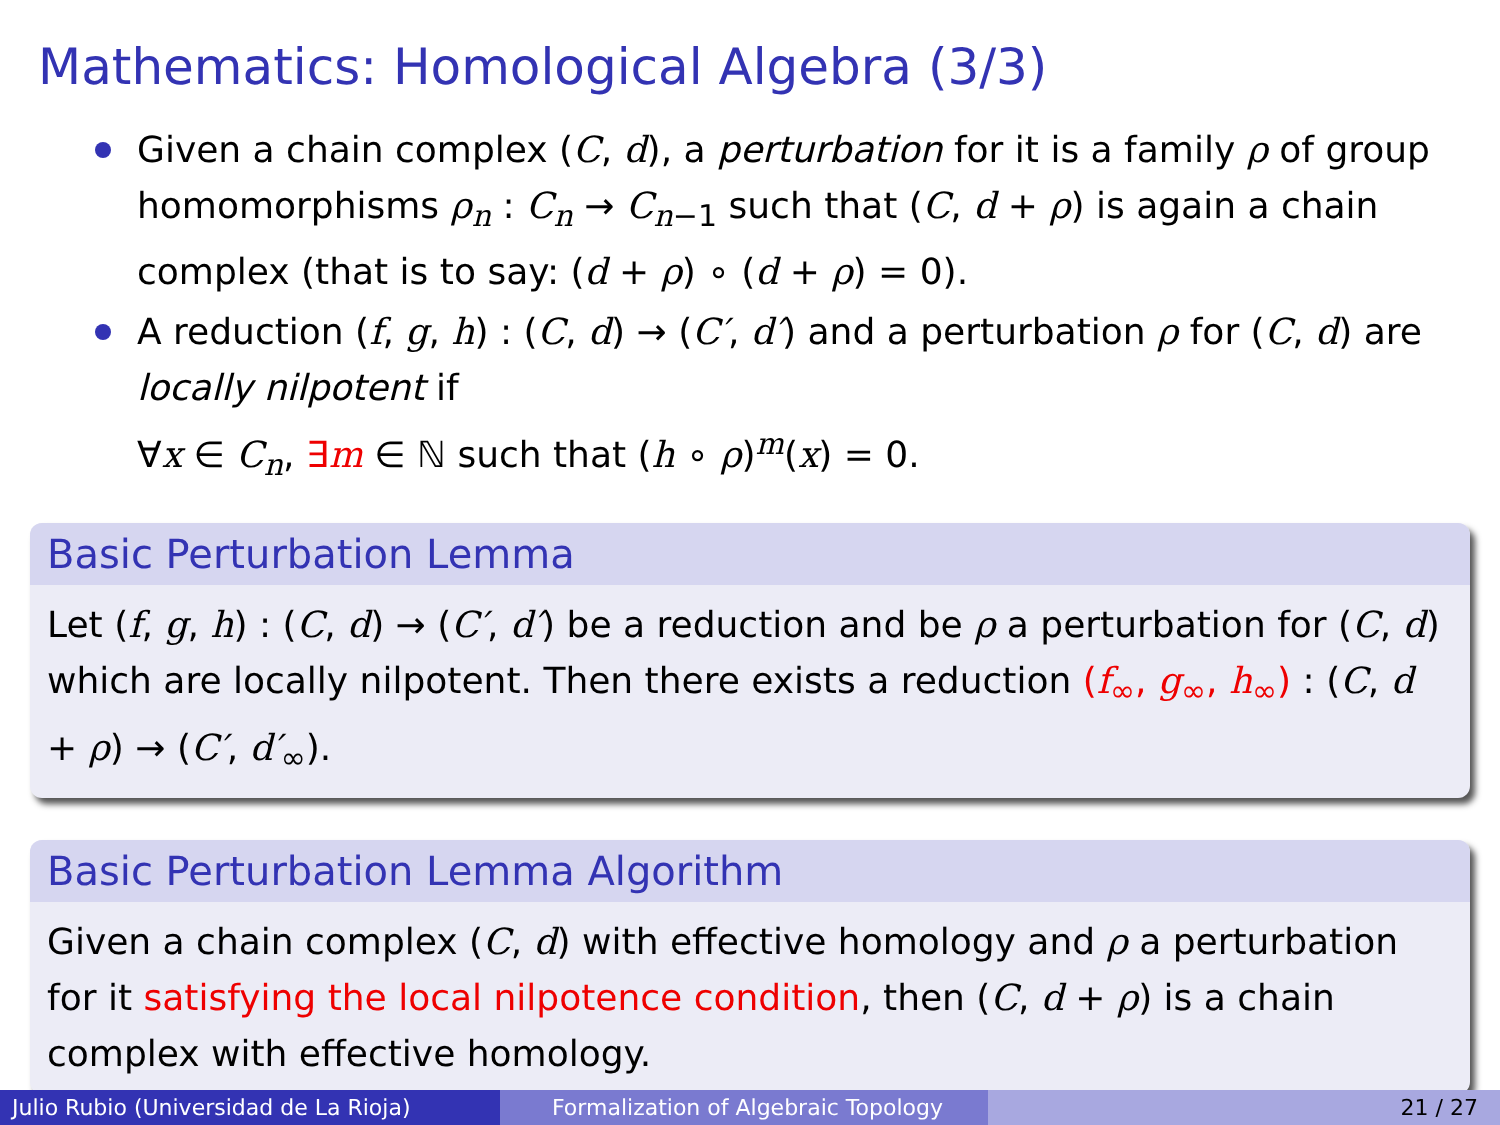Mathematics: Homological Algebra (3/3)
Given a chain complex (C, d), a perturbation for it is a family ρ of group homomorphisms ρ<sub>n</sub> : C<sub>n</sub> → C<sub>n−1</sub> such that (C, d + ρ) is again a chain complex (that is to say: (d + ρ) ∘ (d + ρ) = 0).
A reduction (f, g, h) : (C, d) → (C′, d′) and a perturbation ρ for (C, d) are locally nilpotent if
∀x ∈ C<sub>n</sub>, ∃m ∈ ℕ such that (h ∘ ρ)<sup>m</sup>(x) = 0.
Basic Perturbation Lemma
Let (f, g, h) : (C, d) → (C′, d′) be a reduction and be ρ a perturbation for (C, d) which are locally nilpotent. Then there exists a reduction (f<sub>∞</sub>, g<sub>∞</sub>, h<sub>∞</sub>) : (C, d + ρ) → (C′, d′<sub>∞</sub>).
Basic Perturbation Lemma Algorithm
Given a chain complex (C, d) with effective homology and ρ a perturbation for it satisfying the local nilpotence condition, then (C, d + ρ) is a chain complex with effective homology.
Julio Rubio (Universidad de La Rioja)
Formalization of Algebraic Topology 21 / 27